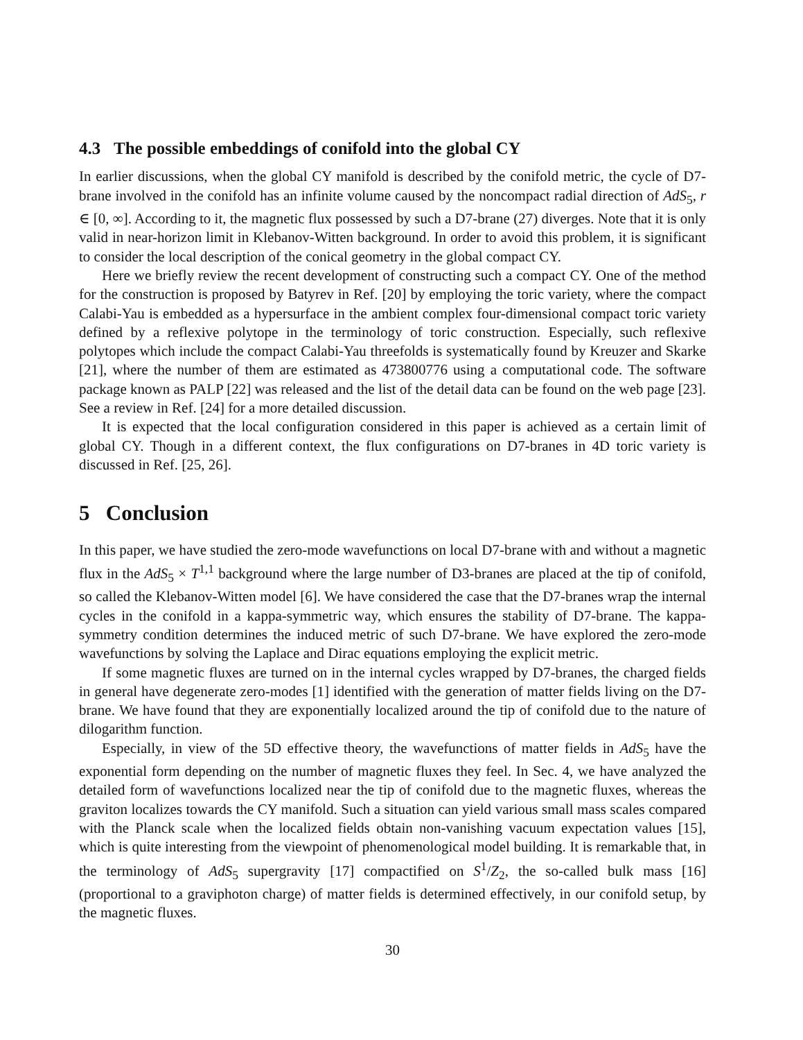4.3 The possible embeddings of conifold into the global CY
In earlier discussions, when the global CY manifold is described by the conifold metric, the cycle of D7-brane involved in the conifold has an infinite volume caused by the noncompact radial direction of AdS<sub>5</sub>, r ∈ [0, ∞]. According to it, the magnetic flux possessed by such a D7-brane (27) diverges. Note that it is only valid in near-horizon limit in Klebanov-Witten background. In order to avoid this problem, it is significant to consider the local description of the conical geometry in the global compact CY.
Here we briefly review the recent development of constructing such a compact CY. One of the method for the construction is proposed by Batyrev in Ref. [20] by employing the toric variety, where the compact Calabi-Yau is embedded as a hypersurface in the ambient complex four-dimensional compact toric variety defined by a reflexive polytope in the terminology of toric construction. Especially, such reflexive polytopes which include the compact Calabi-Yau threefolds is systematically found by Kreuzer and Skarke [21], where the number of them are estimated as 473800776 using a computational code. The software package known as PALP [22] was released and the list of the detail data can be found on the web page [23]. See a review in Ref. [24] for a more detailed discussion.
It is expected that the local configuration considered in this paper is achieved as a certain limit of global CY. Though in a different context, the flux configurations on D7-branes in 4D toric variety is discussed in Ref. [25, 26].
5 Conclusion
In this paper, we have studied the zero-mode wavefunctions on local D7-brane with and without a magnetic flux in the AdS<sub>5</sub> × T<sup>1,1</sup> background where the large number of D3-branes are placed at the tip of conifold, so called the Klebanov-Witten model [6]. We have considered the case that the D7-branes wrap the internal cycles in the conifold in a kappa-symmetric way, which ensures the stability of D7-brane. The kappa-symmetry condition determines the induced metric of such D7-brane. We have explored the zero-mode wavefunctions by solving the Laplace and Dirac equations employing the explicit metric.
If some magnetic fluxes are turned on in the internal cycles wrapped by D7-branes, the charged fields in general have degenerate zero-modes [1] identified with the generation of matter fields living on the D7-brane. We have found that they are exponentially localized around the tip of conifold due to the nature of dilogarithm function.
Especially, in view of the 5D effective theory, the wavefunctions of matter fields in AdS<sub>5</sub> have the exponential form depending on the number of magnetic fluxes they feel. In Sec. 4, we have analyzed the detailed form of wavefunctions localized near the tip of conifold due to the magnetic fluxes, whereas the graviton localizes towards the CY manifold. Such a situation can yield various small mass scales compared with the Planck scale when the localized fields obtain non-vanishing vacuum expectation values [15], which is quite interesting from the viewpoint of phenomenological model building. It is remarkable that, in the terminology of AdS<sub>5</sub> supergravity [17] compactified on S<sup>1</sup>/Z<sub>2</sub>, the so-called bulk mass [16] (proportional to a graviphoton charge) of matter fields is determined effectively, in our conifold setup, by the magnetic fluxes.
30